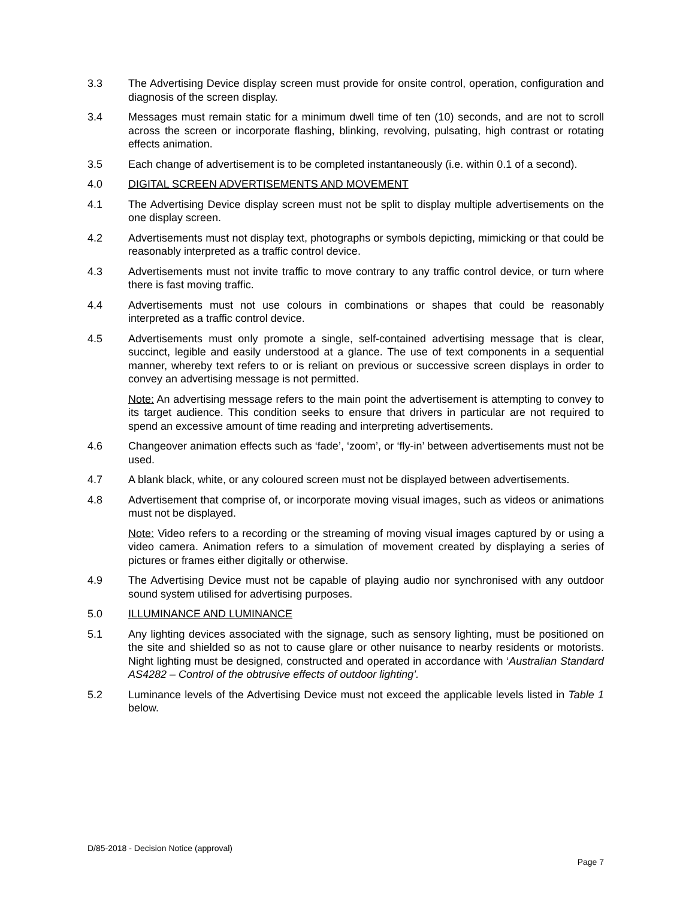3.3 The Advertising Device display screen must provide for onsite control, operation, configuration and diagnosis of the screen display.
3.4 Messages must remain static for a minimum dwell time of ten (10) seconds, and are not to scroll across the screen or incorporate flashing, blinking, revolving, pulsating, high contrast or rotating effects animation.
3.5 Each change of advertisement is to be completed instantaneously (i.e. within 0.1 of a second).
4.0 DIGITAL SCREEN ADVERTISEMENTS AND MOVEMENT
4.1 The Advertising Device display screen must not be split to display multiple advertisements on the one display screen.
4.2 Advertisements must not display text, photographs or symbols depicting, mimicking or that could be reasonably interpreted as a traffic control device.
4.3 Advertisements must not invite traffic to move contrary to any traffic control device, or turn where there is fast moving traffic.
4.4 Advertisements must not use colours in combinations or shapes that could be reasonably interpreted as a traffic control device.
4.5 Advertisements must only promote a single, self-contained advertising message that is clear, succinct, legible and easily understood at a glance. The use of text components in a sequential manner, whereby text refers to or is reliant on previous or successive screen displays in order to convey an advertising message is not permitted.
Note: An advertising message refers to the main point the advertisement is attempting to convey to its target audience. This condition seeks to ensure that drivers in particular are not required to spend an excessive amount of time reading and interpreting advertisements.
4.6 Changeover animation effects such as ‘fade’, ‘zoom’, or ‘fly-in’ between advertisements must not be used.
4.7 A blank black, white, or any coloured screen must not be displayed between advertisements.
4.8 Advertisement that comprise of, or incorporate moving visual images, such as videos or animations must not be displayed.
Note: Video refers to a recording or the streaming of moving visual images captured by or using a video camera. Animation refers to a simulation of movement created by displaying a series of pictures or frames either digitally or otherwise.
4.9 The Advertising Device must not be capable of playing audio nor synchronised with any outdoor sound system utilised for advertising purposes.
5.0 ILLUMINANCE AND LUMINANCE
5.1 Any lighting devices associated with the signage, such as sensory lighting, must be positioned on the site and shielded so as not to cause glare or other nuisance to nearby residents or motorists. Night lighting must be designed, constructed and operated in accordance with ‘Australian Standard AS4282 – Control of the obtrusive effects of outdoor lighting’.
5.2 Luminance levels of the Advertising Device must not exceed the applicable levels listed in Table 1 below.
D/85-2018 - Decision Notice (approval)
Page 7